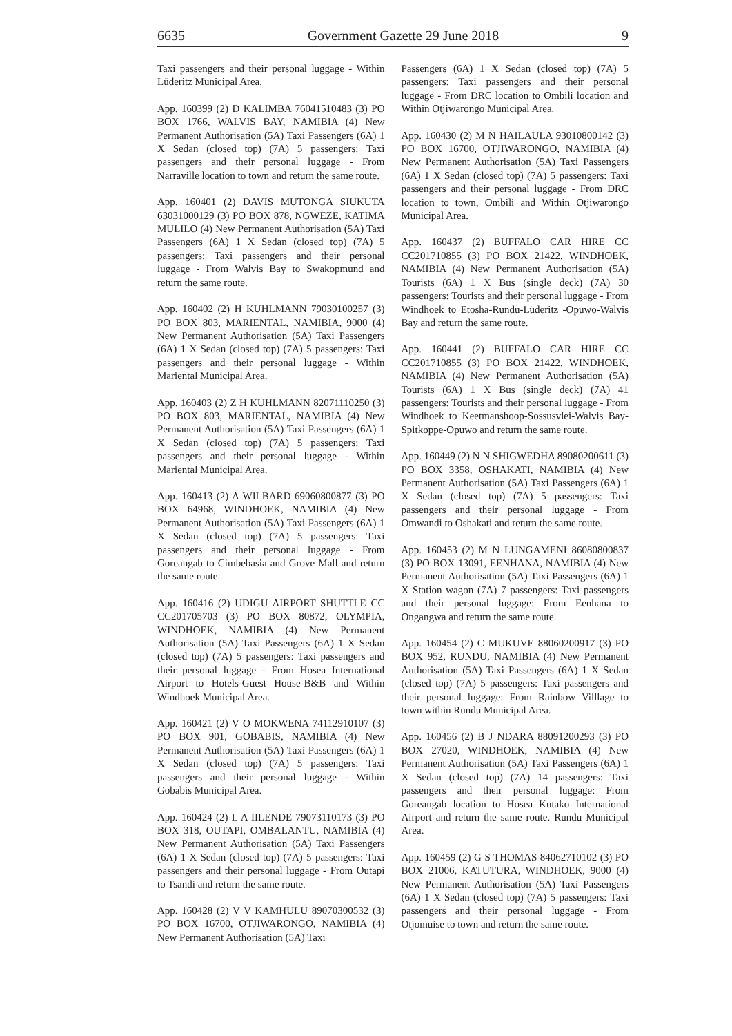6635 Government Gazette 29 June 2018 9
Taxi passengers and their personal luggage - Within Lüderitz Municipal Area.
App. 160399 (2) D KALIMBA 76041510483 (3) PO BOX 1766, WALVIS BAY, NAMIBIA (4) New Permanent Authorisation (5A) Taxi Passengers (6A) 1 X Sedan (closed top) (7A) 5 passengers: Taxi passengers and their personal luggage - From Narraville location to town and return the same route.
App. 160401 (2) DAVIS MUTONGA SIUKUTA 63031000129 (3) PO BOX 878, NGWEZE, KATIMA MULILO (4) New Permanent Authorisation (5A) Taxi Passengers (6A) 1 X Sedan (closed top) (7A) 5 passengers: Taxi passengers and their personal luggage - From Walvis Bay to Swakopmund and return the same route.
App. 160402 (2) H KUHLMANN 79030100257 (3) PO BOX 803, MARIENTAL, NAMIBIA, 9000 (4) New Permanent Authorisation (5A) Taxi Passengers (6A) 1 X Sedan (closed top) (7A) 5 passengers: Taxi passengers and their personal luggage - Within Mariental Municipal Area.
App. 160403 (2) Z H KUHLMANN 82071110250 (3) PO BOX 803, MARIENTAL, NAMIBIA (4) New Permanent Authorisation (5A) Taxi Passengers (6A) 1 X Sedan (closed top) (7A) 5 passengers: Taxi passengers and their personal luggage - Within Mariental Municipal Area.
App. 160413 (2) A WILBARD 69060800877 (3) PO BOX 64968, WINDHOEK, NAMIBIA (4) New Permanent Authorisation (5A) Taxi Passengers (6A) 1 X Sedan (closed top) (7A) 5 passengers: Taxi passengers and their personal luggage - From Goreangab to Cimbebasia and Grove Mall and return the same route.
App. 160416 (2) UDIGU AIRPORT SHUTTLE CC CC201705703 (3) PO BOX 80872, OLYMPIA, WINDHOEK, NAMIBIA (4) New Permanent Authorisation (5A) Taxi Passengers (6A) 1 X Sedan (closed top) (7A) 5 passengers: Taxi passengers and their personal luggage - From Hosea International Airport to Hotels-Guest House-B&B and Within Windhoek Municipal Area.
App. 160421 (2) V O MOKWENA 74112910107 (3) PO BOX 901, GOBABIS, NAMIBIA (4) New Permanent Authorisation (5A) Taxi Passengers (6A) 1 X Sedan (closed top) (7A) 5 passengers: Taxi passengers and their personal luggage - Within Gobabis Municipal Area.
App. 160424 (2) L A IILENDE 79073110173 (3) PO BOX 318, OUTAPI, OMBALANTU, NAMIBIA (4) New Permanent Authorisation (5A) Taxi Passengers (6A) 1 X Sedan (closed top) (7A) 5 passengers: Taxi passengers and their personal luggage - From Outapi to Tsandi and return the same route.
App. 160428 (2) V V KAMHULU 89070300532 (3) PO BOX 16700, OTJIWARONGO, NAMIBIA (4) New Permanent Authorisation (5A) Taxi
Passengers (6A) 1 X Sedan (closed top) (7A) 5 passengers: Taxi passengers and their personal luggage - From DRC location to Ombili location and Within Otjiwarongo Municipal Area.
App. 160430 (2) M N HAILAULA 93010800142 (3) PO BOX 16700, OTJIWARONGO, NAMIBIA (4) New Permanent Authorisation (5A) Taxi Passengers (6A) 1 X Sedan (closed top) (7A) 5 passengers: Taxi passengers and their personal luggage - From DRC location to town, Ombili and Within Otjiwarongo Municipal Area.
App. 160437 (2) BUFFALO CAR HIRE CC CC201710855 (3) PO BOX 21422, WINDHOEK, NAMIBIA (4) New Permanent Authorisation (5A) Tourists (6A) 1 X Bus (single deck) (7A) 30 passengers: Tourists and their personal luggage - From Windhoek to Etosha-Rundu-Lüderitz -Opuwo-Walvis Bay and return the same route.
App. 160441 (2) BUFFALO CAR HIRE CC CC201710855 (3) PO BOX 21422, WINDHOEK, NAMIBIA (4) New Permanent Authorisation (5A) Tourists (6A) 1 X Bus (single deck) (7A) 41 passengers: Tourists and their personal luggage - From Windhoek to Keetmanshoop-Sossusvlei-Walvis Bay-Spitkoppe-Opuwo and return the same route.
App. 160449 (2) N N SHIGWEDHA 89080200611 (3) PO BOX 3358, OSHAKATI, NAMIBIA (4) New Permanent Authorisation (5A) Taxi Passengers (6A) 1 X Sedan (closed top) (7A) 5 passengers: Taxi passengers and their personal luggage - From Omwandi to Oshakati and return the same route.
App. 160453 (2) M N LUNGAMENI 86080800837 (3) PO BOX 13091, EENHANA, NAMIBIA (4) New Permanent Authorisation (5A) Taxi Passengers (6A) 1 X Station wagon (7A) 7 passengers: Taxi passengers and their personal luggage: From Eenhana to Ongangwa and return the same route.
App. 160454 (2) C MUKUVE 88060200917 (3) PO BOX 952, RUNDU, NAMIBIA (4) New Permanent Authorisation (5A) Taxi Passengers (6A) 1 X Sedan (closed top) (7A) 5 passengers: Taxi passengers and their personal luggage: From Rainbow Villlage to town within Rundu Municipal Area.
App. 160456 (2) B J NDARA 88091200293 (3) PO BOX 27020, WINDHOEK, NAMIBIA (4) New Permanent Authorisation (5A) Taxi Passengers (6A) 1 X Sedan (closed top) (7A) 14 passengers: Taxi passengers and their personal luggage: From Goreangab location to Hosea Kutako International Airport and return the same route. Rundu Municipal Area.
App. 160459 (2) G S THOMAS 84062710102 (3) PO BOX 21006, KATUTURA, WINDHOEK, 9000 (4) New Permanent Authorisation (5A) Taxi Passengers (6A) 1 X Sedan (closed top) (7A) 5 passengers: Taxi passengers and their personal luggage - From Otjomuise to town and return the same route.